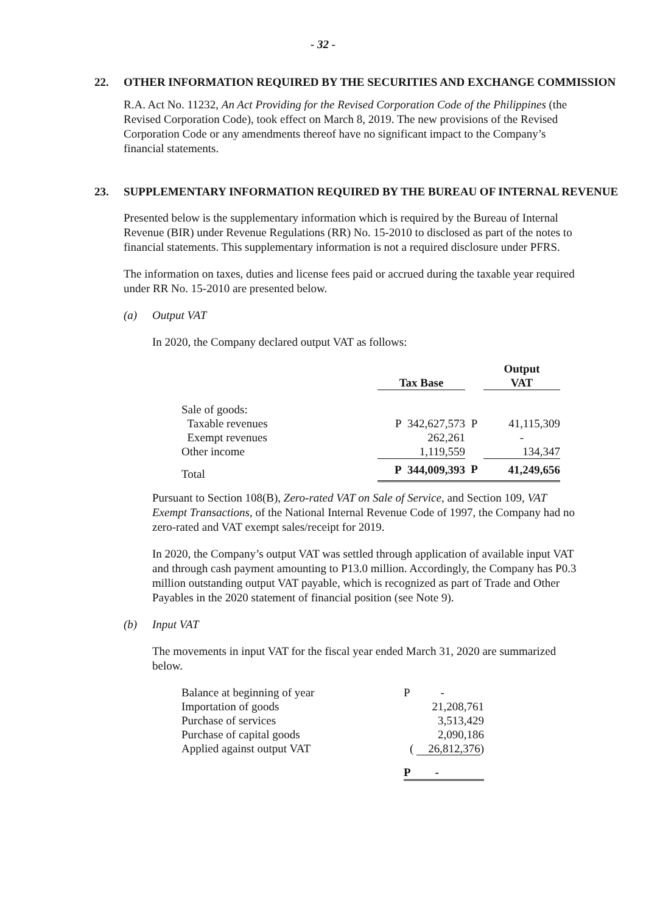- 32 -
22. OTHER INFORMATION REQUIRED BY THE SECURITIES AND EXCHANGE COMMISSION
R.A. Act No. 11232, An Act Providing for the Revised Corporation Code of the Philippines (the Revised Corporation Code), took effect on March 8, 2019. The new provisions of the Revised Corporation Code or any amendments thereof have no significant impact to the Company’s financial statements.
23. SUPPLEMENTARY INFORMATION REQUIRED BY THE BUREAU OF INTERNAL REVENUE
Presented below is the supplementary information which is required by the Bureau of Internal Revenue (BIR) under Revenue Regulations (RR) No. 15-2010 to disclosed as part of the notes to financial statements. This supplementary information is not a required disclosure under PFRS.
The information on taxes, duties and license fees paid or accrued during the taxable year required under RR No. 15-2010 are presented below.
(a) Output VAT
In 2020, the Company declared output VAT as follows:
| | Tax Base | | Output VAT |
| --- | --- | --- | --- |
| Sale of goods: | | | |
| Taxable revenues | P 342,627,573 | P | 41,115,309 |
| Exempt revenues | 262,261 | | - |
| Other income | 1,119,559 | | 134,347 |
| Total | P 344,009,393 | P | 41,249,656 |
Pursuant to Section 108(B), Zero-rated VAT on Sale of Service, and Section 109, VAT Exempt Transactions, of the National Internal Revenue Code of 1997, the Company had no zero-rated and VAT exempt sales/receipt for 2019.
In 2020, the Company’s output VAT was settled through application of available input VAT and through cash payment amounting to P13.0 million. Accordingly, the Company has P0.3 million outstanding output VAT payable, which is recognized as part of Trade and Other Payables in the 2020 statement of financial position (see Note 9).
(b) Input VAT
The movements in input VAT for the fiscal year ended March 31, 2020 are summarized below.
| Balance at beginning of year | P - |
| Importation of goods | 21,208,761 |
| Purchase of services | 3,513,429 |
| Purchase of capital goods | 2,090,186 |
| Applied against output VAT | ( 26,812,376 ) |
| | P - |